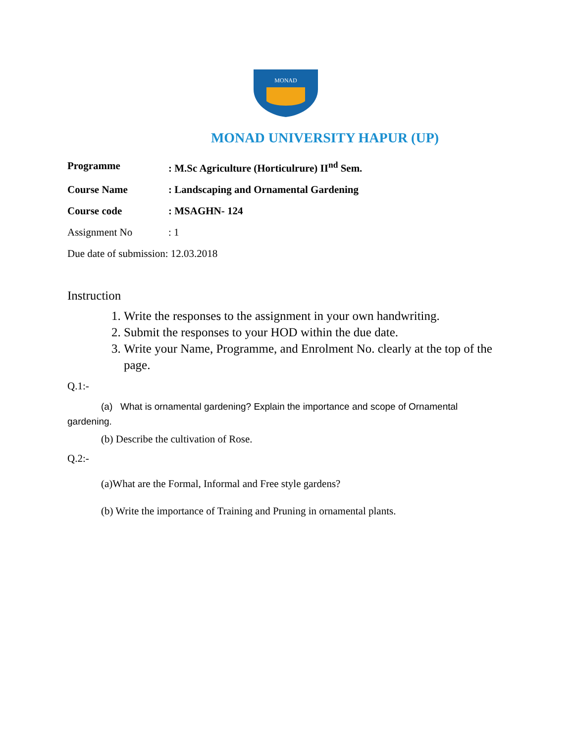MONAD
MONAD UNIVERSITY HAPUR (UP)
Programme: M.Sc Agriculture (Horticulrure) II<sup>nd</sup> Sem.
Course Name: Landscaping and Ornamental Gardening
Course code: MSAGHN- 124
Assignment No: 1
Due date of submission: 12.03.2018
Instruction
1. Write the responses to the assignment in your own handwriting.
2. Submit the responses to your HOD within the due date.
3. Write your Name, Programme, and Enrolment No. clearly at the top of the page.
Q.1:-
(a) What is ornamental gardening? Explain the importance and scope of Ornamental gardening.
(b) Describe the cultivation of Rose.
Q.2:-
(a)What are the Formal, Informal and Free style gardens?
(b) Write the importance of Training and Pruning in ornamental plants.